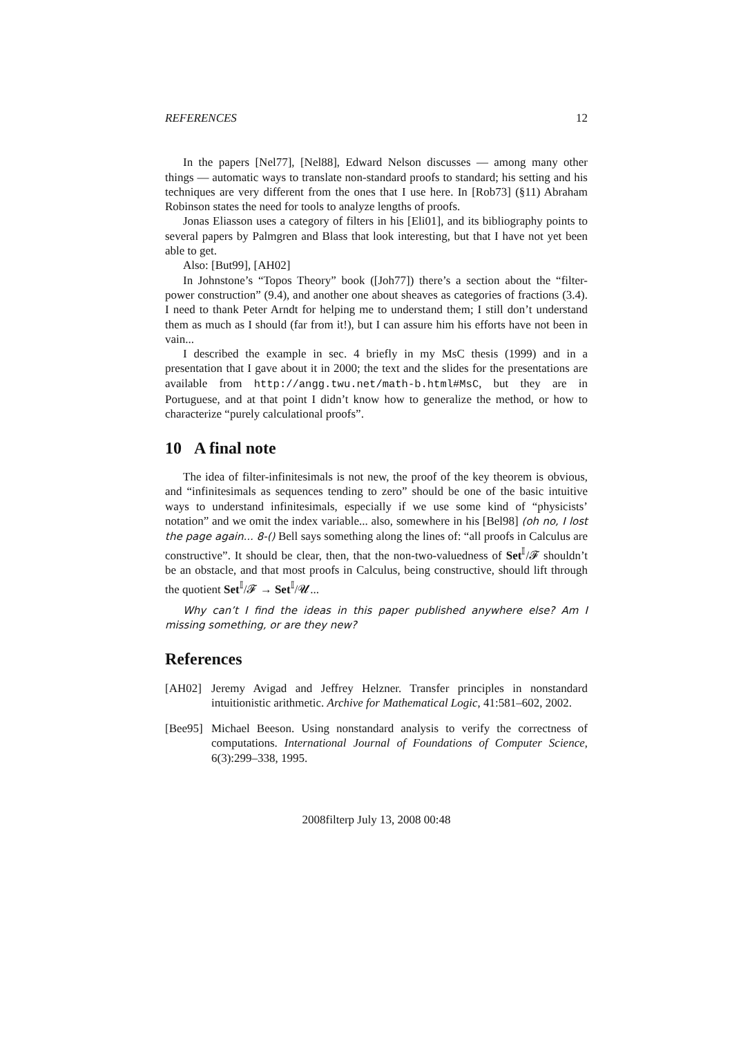REFERENCES 12
In the papers [Nel77], [Nel88], Edward Nelson discusses — among many other things — automatic ways to translate non-standard proofs to standard; his setting and his techniques are very different from the ones that I use here. In [Rob73] (§11) Abraham Robinson states the need for tools to analyze lengths of proofs.
Jonas Eliasson uses a category of filters in his [Eli01], and its bibliography points to several papers by Palmgren and Blass that look interesting, but that I have not yet been able to get.
Also: [But99], [AH02]
In Johnstone’s “Topos Theory” book ([Joh77]) there’s a section about the “filter-power construction” (9.4), and another one about sheaves as categories of fractions (3.4). I need to thank Peter Arndt for helping me to understand them; I still don’t understand them as much as I should (far from it!), but I can assure him his efforts have not been in vain...
I described the example in sec. 4 briefly in my MsC thesis (1999) and in a presentation that I gave about it in 2000; the text and the slides for the presentations are available from http://angg.twu.net/math-b.html#MsC, but they are in Portuguese, and at that point I didn’t know how to generalize the method, or how to characterize “purely calculational proofs”.
10 A final note
The idea of filter-infinitesimals is not new, the proof of the key theorem is obvious, and “infinitesimals as sequences tending to zero” should be one of the basic intuitive ways to understand infinitesimals, especially if we use some kind of “physicists’ notation” and we omit the index variable... also, somewhere in his [Bel98] (oh no, I lost the page again... 8-() Bell says something along the lines of: “all proofs in Calculus are constructive”. It should be clear, then, that the non-two-valuedness of Set<sup>𝕀</sup>/𝓕 shouldn’t be an obstacle, and that most proofs in Calculus, being constructive, should lift through the quotient Set<sup>𝕀</sup>/𝓕 → Set<sup>𝕀</sup>/𝓤...
Why can’t I find the ideas in this paper published anywhere else? Am I missing something, or are they new?
References
[AH02] Jeremy Avigad and Jeffrey Helzner. Transfer principles in nonstandard intuitionistic arithmetic. Archive for Mathematical Logic, 41:581–602, 2002.
[Bee95] Michael Beeson. Using nonstandard analysis to verify the correctness of computations. International Journal of Foundations of Computer Science, 6(3):299–338, 1995.
2008filterp July 13, 2008 00:48